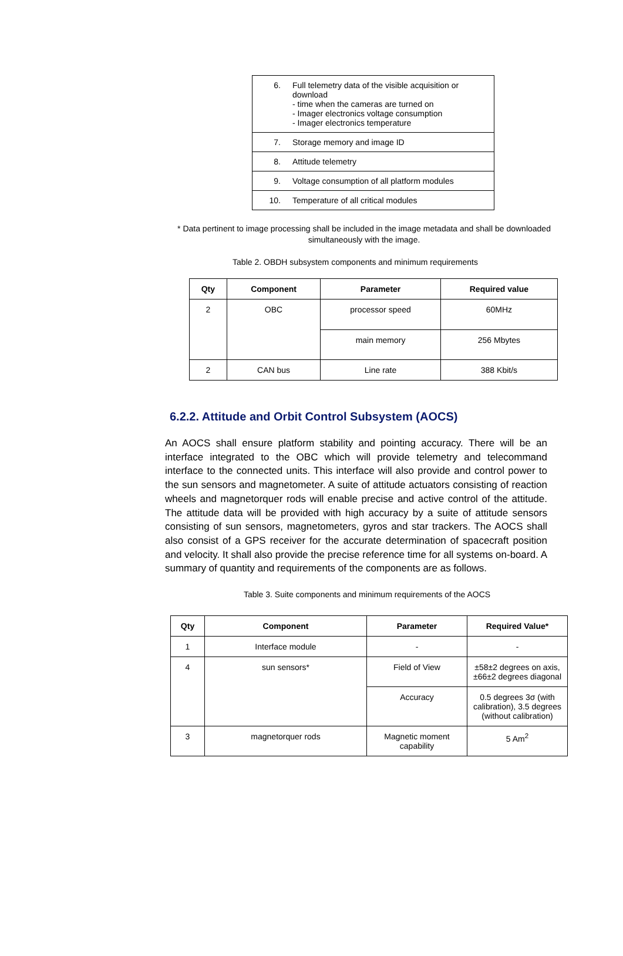| 6. | Full telemetry data of the visible acquisition or download - time when the cameras are turned on - Imager electronics voltage consumption - Imager electronics temperature |
| 7. | Storage memory and image ID |
| 8. | Attitude telemetry |
| 9. | Voltage consumption of all platform modules |
| 10. | Temperature of all critical modules |
* Data pertinent to image processing shall be included in the image metadata and shall be downloaded simultaneously with the image.
Table 2. OBDH subsystem components and minimum requirements
| Qty | Component | Parameter | Required value |
| --- | --- | --- | --- |
| 2 | OBC | processor speed | 60MHz |
| | | main memory | 256 Mbytes |
| 2 | CAN bus | Line rate | 388 Kbit/s |
6.2.2. Attitude and Orbit Control Subsystem (AOCS)
An AOCS shall ensure platform stability and pointing accuracy. There will be an interface integrated to the OBC which will provide telemetry and telecommand interface to the connected units. This interface will also provide and control power to the sun sensors and magnetometer. A suite of attitude actuators consisting of reaction wheels and magnetorquer rods will enable precise and active control of the attitude. The attitude data will be provided with high accuracy by a suite of attitude sensors consisting of sun sensors, magnetometers, gyros and star trackers. The AOCS shall also consist of a GPS receiver for the accurate determination of spacecraft position and velocity. It shall also provide the precise reference time for all systems on-board. A summary of quantity and requirements of the components are as follows.
Table 3. Suite components and minimum requirements of the AOCS
| Qty | Component | Parameter | Required Value* |
| --- | --- | --- | --- |
| 1 | Interface module | - | - |
| 4 | sun sensors* | Field of View | ±58±2 degrees on axis, ±66±2 degrees diagonal |
| | | Accuracy | 0.5 degrees 3σ (with calibration), 3.5 degrees (without calibration) |
| 3 | magnetorquer rods | Magnetic moment capability | 5 Am<sup>2</sup> |